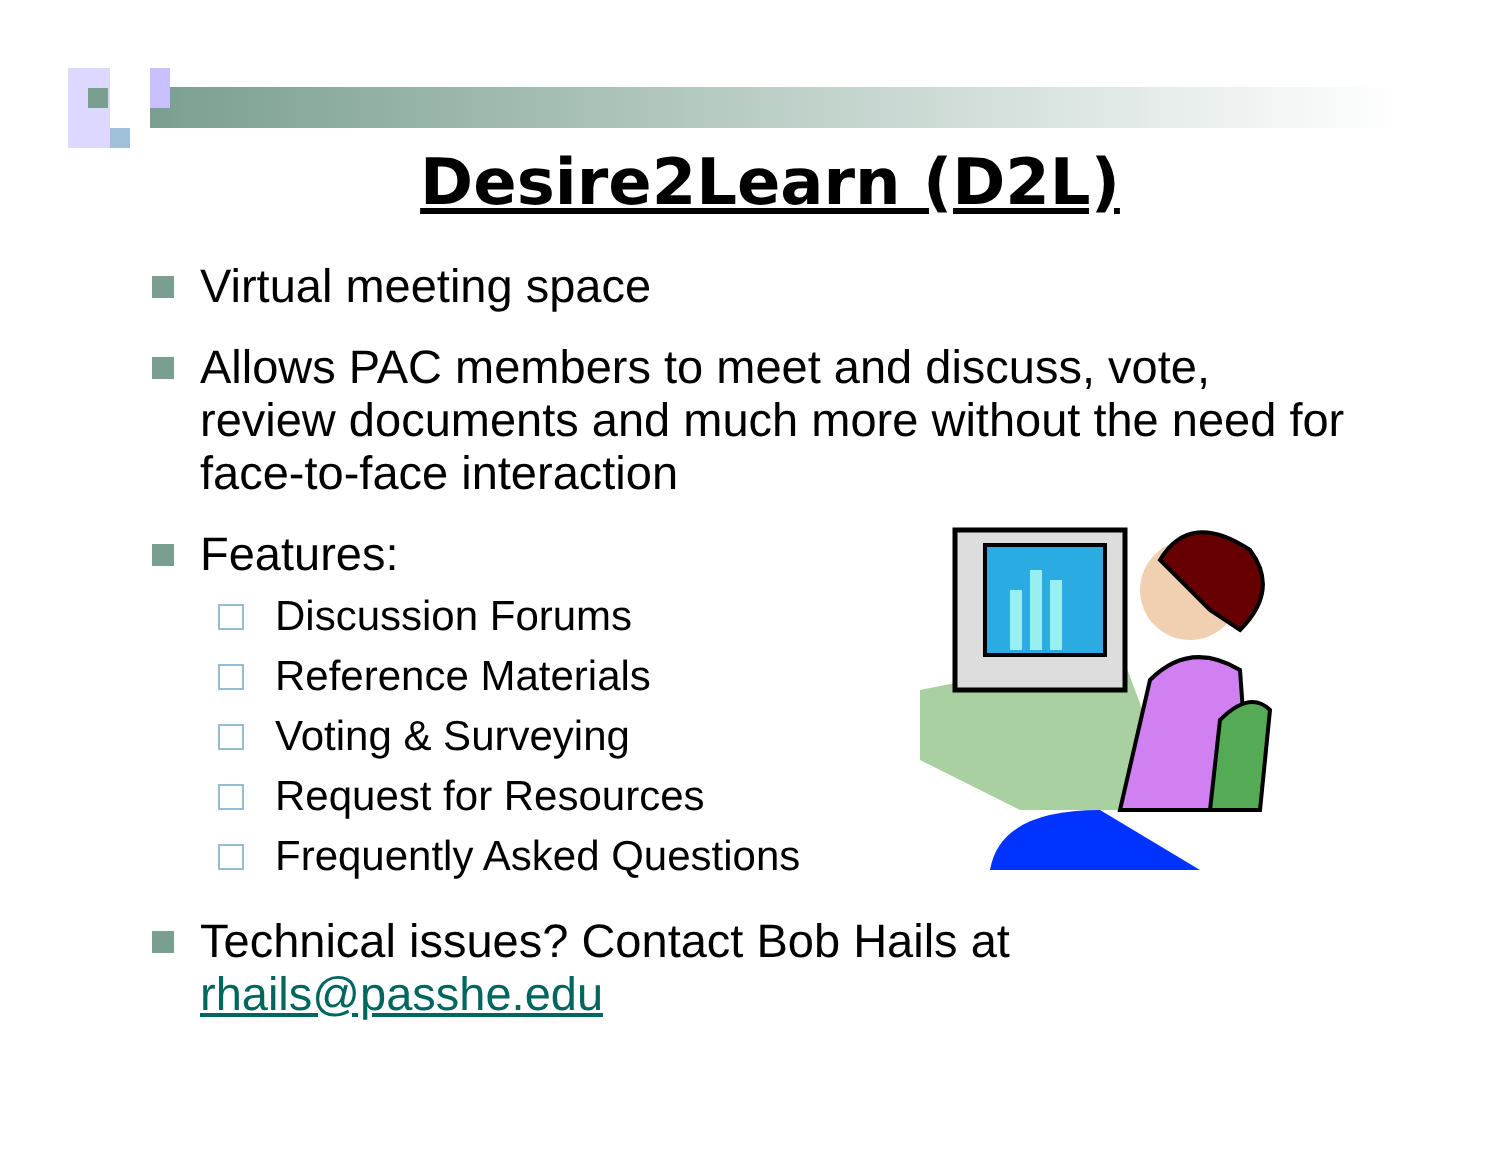Desire2Learn (D2L)
Virtual meeting space
Allows PAC members to meet and discuss, vote, review documents and much more without the need for face-to-face interaction
Features:
Discussion Forums
Reference Materials
Voting & Surveying
Request for Resources
Frequently Asked Questions
Technical issues? Contact Bob Hails at rhails@passhe.edu